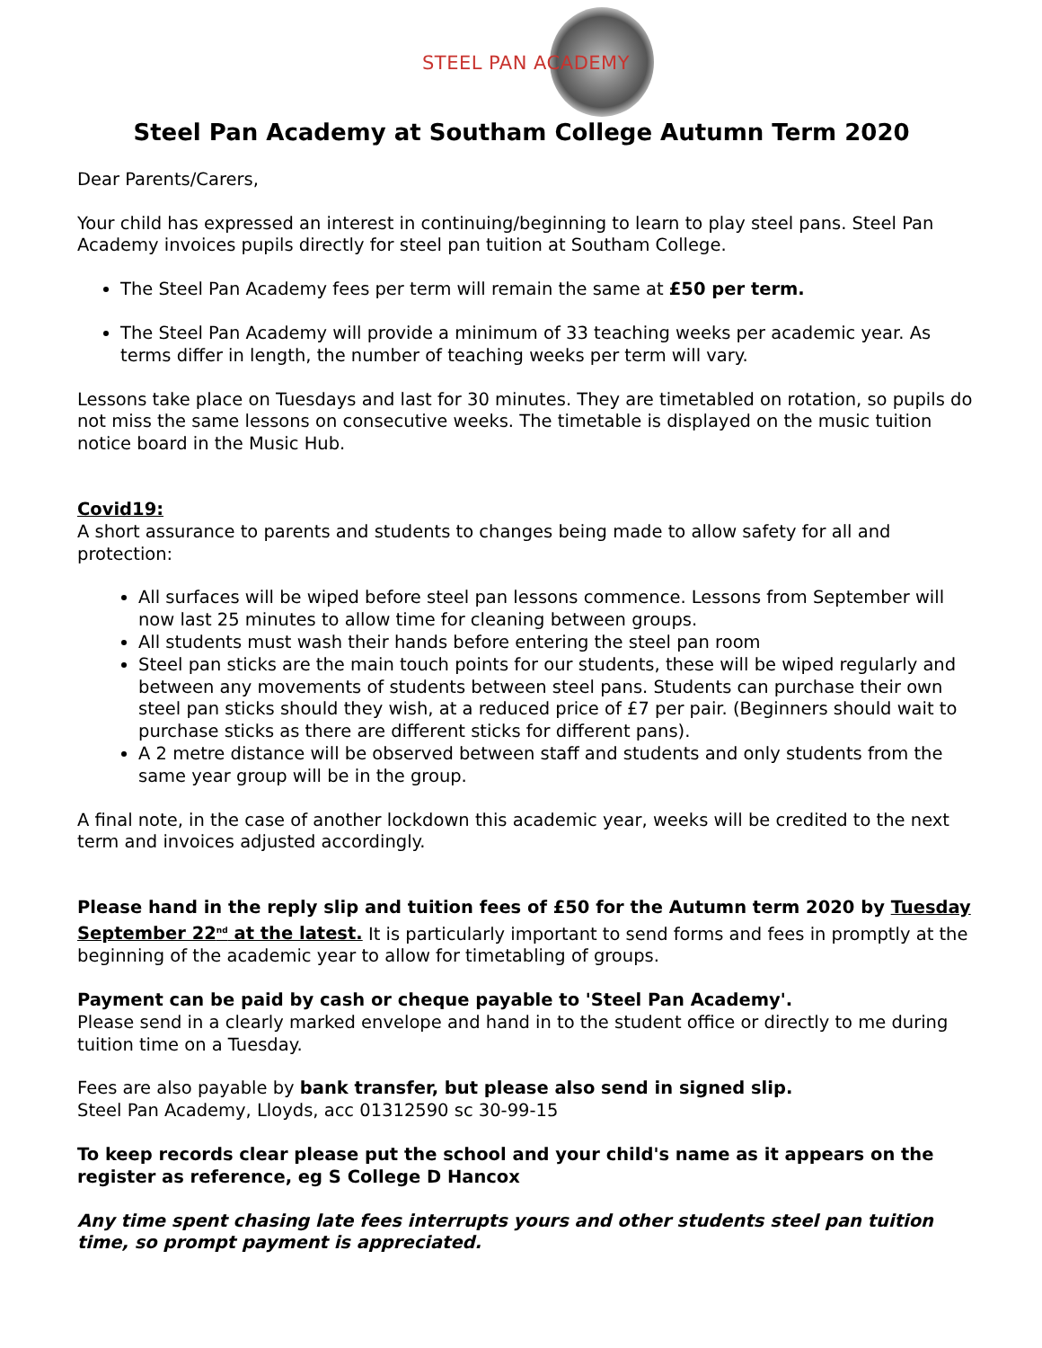STEEL PAN ACADEMY
Steel Pan Academy at Southam College Autumn Term 2020
Dear Parents/Carers,
Your child has expressed an interest in continuing/beginning to learn to play steel pans. Steel Pan Academy invoices pupils directly for steel pan tuition at Southam College.
The Steel Pan Academy fees per term will remain the same at £50 per term.
The Steel Pan Academy will provide a minimum of 33 teaching weeks per academic year. As terms differ in length, the number of teaching weeks per term will vary.
Lessons take place on Tuesdays and last for 30 minutes. They are timetabled on rotation, so pupils do not miss the same lessons on consecutive weeks. The timetable is displayed on the music tuition notice board in the Music Hub.
Covid19:
A short assurance to parents and students to changes being made to allow safety for all and protection:
All surfaces will be wiped before steel pan lessons commence. Lessons from September will now last 25 minutes to allow time for cleaning between groups.
All students must wash their hands before entering the steel pan room
Steel pan sticks are the main touch points for our students, these will be wiped regularly and between any movements of students between steel pans. Students can purchase their own steel pan sticks should they wish, at a reduced price of £7 per pair. (Beginners should wait to purchase sticks as there are different sticks for different pans).
A 2 metre distance will be observed between staff and students and only students from the same year group will be in the group.
A final note, in the case of another lockdown this academic year, weeks will be credited to the next term and invoices adjusted accordingly.
Please hand in the reply slip and tuition fees of £50 for the Autumn term 2020 by Tuesday September 22<sup>nd</sup> at the latest. It is particularly important to send forms and fees in promptly at the beginning of the academic year to allow for timetabling of groups.
Payment can be paid by cash or cheque payable to 'Steel Pan Academy'.
Please send in a clearly marked envelope and hand in to the student office or directly to me during tuition time on a Tuesday.
Fees are also payable by bank transfer, but please also send in signed slip.
Steel Pan Academy, Lloyds, acc 01312590 sc 30-99-15
To keep records clear please put the school and your child's name as it appears on the register as reference, eg S College D Hancox
Any time spent chasing late fees interrupts yours and other students steel pan tuition time, so prompt payment is appreciated.